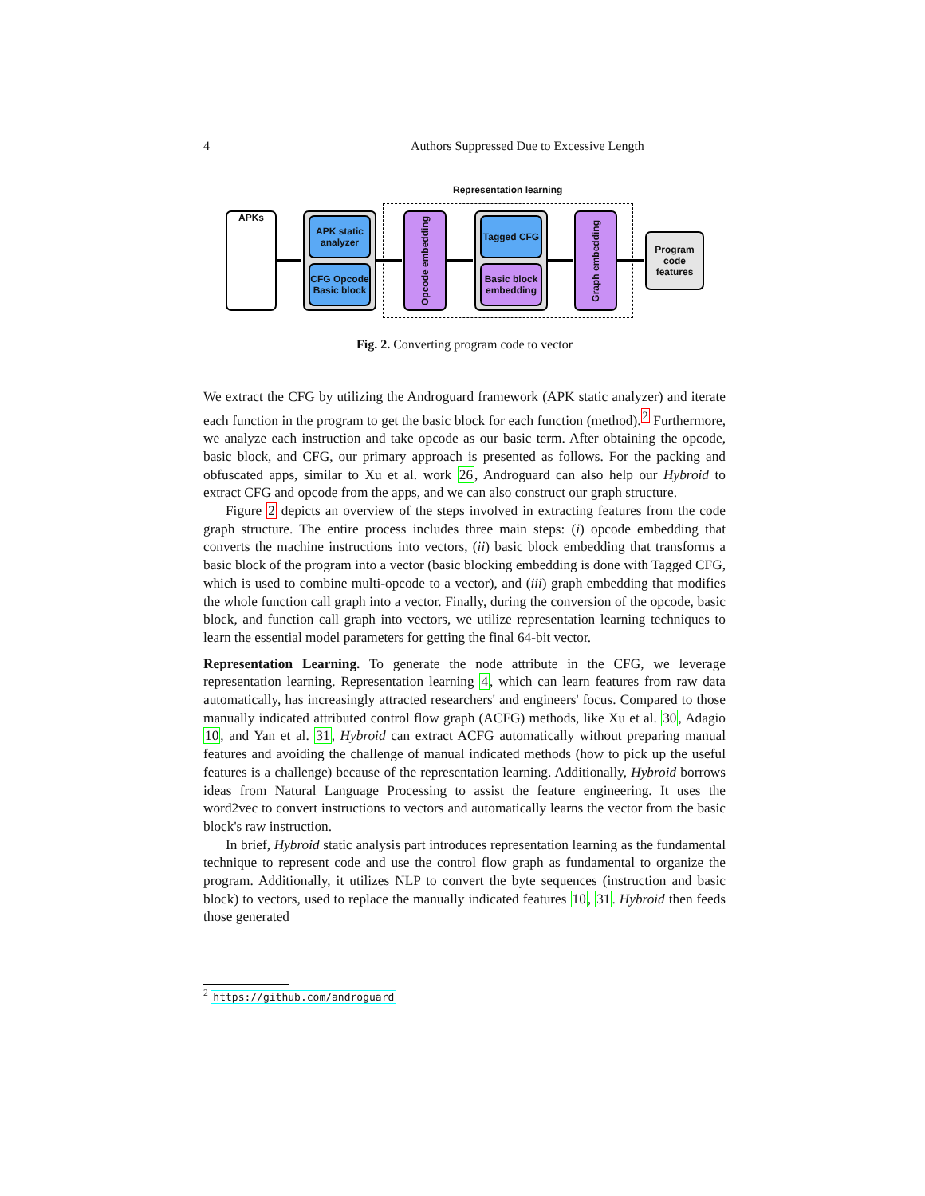4 Authors Suppressed Due to Excessive Length
Representation learning
APKs
APK static analyzer
CFG Opcode Basic block
Opcode embedding
Tagged CFG
Basic block embedding
Graph embedding
Program code features
Fig. 2. Converting program code to vector
We extract the CFG by utilizing the Androguard framework (APK static analyzer) and iterate each function in the program to get the basic block for each function (method).<sup>2</sup> Furthermore, we analyze each instruction and take opcode as our basic term. After obtaining the opcode, basic block, and CFG, our primary approach is presented as follows. For the packing and obfuscated apps, similar to Xu et al. work 26, Androguard can also help our Hybroid to extract CFG and opcode from the apps, and we can also construct our graph structure.
Figure 2 depicts an overview of the steps involved in extracting features from the code graph structure. The entire process includes three main steps: (i) opcode embedding that converts the machine instructions into vectors, (ii) basic block embedding that transforms a basic block of the program into a vector (basic blocking embedding is done with Tagged CFG, which is used to combine multi-opcode to a vector), and (iii) graph embedding that modifies the whole function call graph into a vector. Finally, during the conversion of the opcode, basic block, and function call graph into vectors, we utilize representation learning techniques to learn the essential model parameters for getting the final 64-bit vector.
Representation Learning. To generate the node attribute in the CFG, we leverage representation learning. Representation learning 4, which can learn features from raw data automatically, has increasingly attracted researchers' and engineers' focus. Compared to those manually indicated attributed control flow graph (ACFG) methods, like Xu et al. 30, Adagio 10, and Yan et al. 31, Hybroid can extract ACFG automatically without preparing manual features and avoiding the challenge of manual indicated methods (how to pick up the useful features is a challenge) because of the representation learning. Additionally, Hybroid borrows ideas from Natural Language Processing to assist the feature engineering. It uses the word2vec to convert instructions to vectors and automatically learns the vector from the basic block's raw instruction.
In brief, Hybroid static analysis part introduces representation learning as the fundamental technique to represent code and use the control flow graph as fundamental to organize the program. Additionally, it utilizes NLP to convert the byte sequences (instruction and basic block) to vectors, used to replace the manually indicated features 10, 31. Hybroid then feeds those generated
<sup>2</sup> https://github.com/androguard